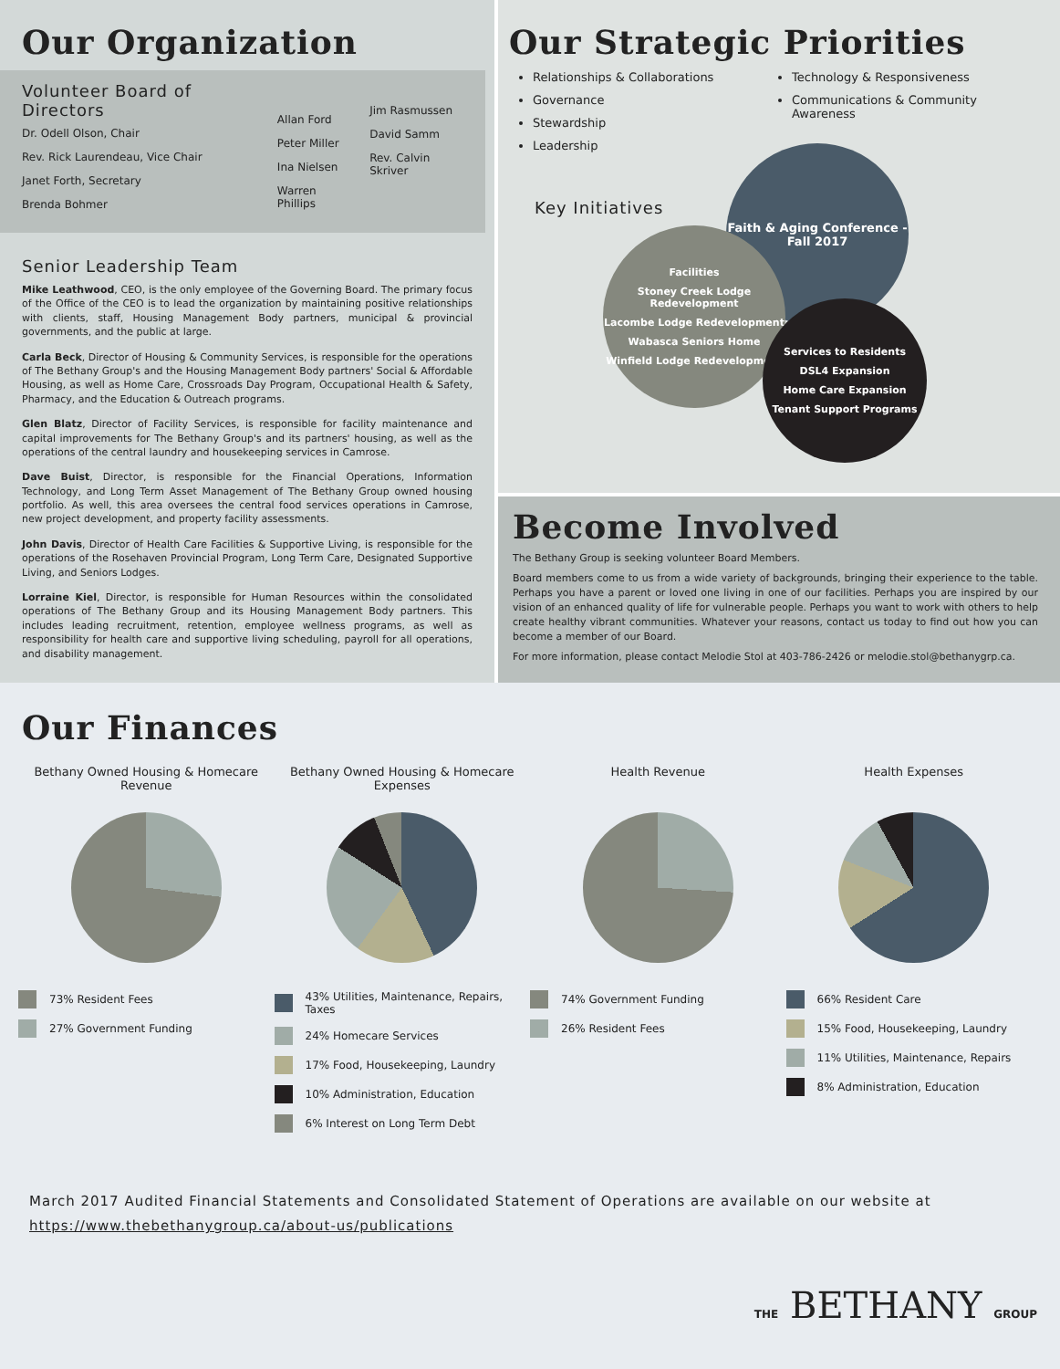Our Organization
Volunteer Board of Directors
Dr. Odell Olson, Chair
Rev. Rick Laurendeau, Vice Chair
Janet Forth, Secretary
Brenda Bohmer
Allan Ford
Peter Miller
Ina Nielsen
Warren Phillips
Jim Rasmussen
David Samm
Rev. Calvin Skriver
Senior Leadership Team
Mike Leathwood, CEO, is the only employee of the Governing Board. The primary focus of the Office of the CEO is to lead the organization by maintaining positive relationships with clients, staff, Housing Management Body partners, municipal & provincial governments, and the public at large.
Carla Beck, Director of Housing & Community Services, is responsible for the operations of The Bethany Group's and the Housing Management Body partners' Social & Affordable Housing, as well as Home Care, Crossroads Day Program, Occupational Health & Safety, Pharmacy, and the Education & Outreach programs.
Glen Blatz, Director of Facility Services, is responsible for facility maintenance and capital improvements for The Bethany Group's and its partners' housing, as well as the operations of the central laundry and housekeeping services in Camrose.
Dave Buist, Director, is responsible for the Financial Operations, Information Technology, and Long Term Asset Management of The Bethany Group owned housing portfolio. As well, this area oversees the central food services operations in Camrose, new project development, and property facility assessments.
John Davis, Director of Health Care Facilities & Supportive Living, is responsible for the operations of the Rosehaven Provincial Program, Long Term Care, Designated Supportive Living, and Seniors Lodges.
Lorraine Kiel, Director, is responsible for Human Resources within the consolidated operations of The Bethany Group and its Housing Management Body partners. This includes leading recruitment, retention, employee wellness programs, as well as responsibility for health care and supportive living scheduling, payroll for all operations, and disability management.
Our Strategic Priorities
Relationships & Collaborations
Governance
Stewardship
Leadership
Technology & Responsiveness
Communications & Community Awareness
Key Initiatives
Faith & Aging Conference - Fall 2017
Facilities
Stoney Creek Lodge Redevelopment
Lacombe Lodge Redevelopment
Wabasca Seniors Home
Winfield Lodge Redevelopment
Services to Residents
DSL4 Expansion
Home Care Expansion
Tenant Support Programs
Become Involved
The Bethany Group is seeking volunteer Board Members.
Board members come to us from a wide variety of backgrounds, bringing their experience to the table. Perhaps you have a parent or loved one living in one of our facilities. Perhaps you are inspired by our vision of an enhanced quality of life for vulnerable people. Perhaps you want to work with others to help create healthy vibrant communities. Whatever your reasons, contact us today to find out how you can become a member of our Board.
For more information, please contact Melodie Stol at 403-786-2426 or melodie.stol@bethanygrp.ca.
Our Finances
Bethany Owned Housing & Homecare Revenue
73% Resident Fees
27% Government Funding
Bethany Owned Housing & Homecare Expenses
43% Utilities, Maintenance, Repairs, Taxes
24% Homecare Services
17% Food, Housekeeping, Laundry
10% Administration, Education
6% Interest on Long Term Debt
Health Revenue
74% Government Funding
26% Resident Fees
Health Expenses
66% Resident Care
15% Food, Housekeeping, Laundry
11% Utilities, Maintenance, Repairs
8% Administration, Education
March 2017 Audited Financial Statements and Consolidated Statement of Operations are available on our website at
https://www.thebethanygroup.ca/about-us/publications
THE BETHANY GROUP